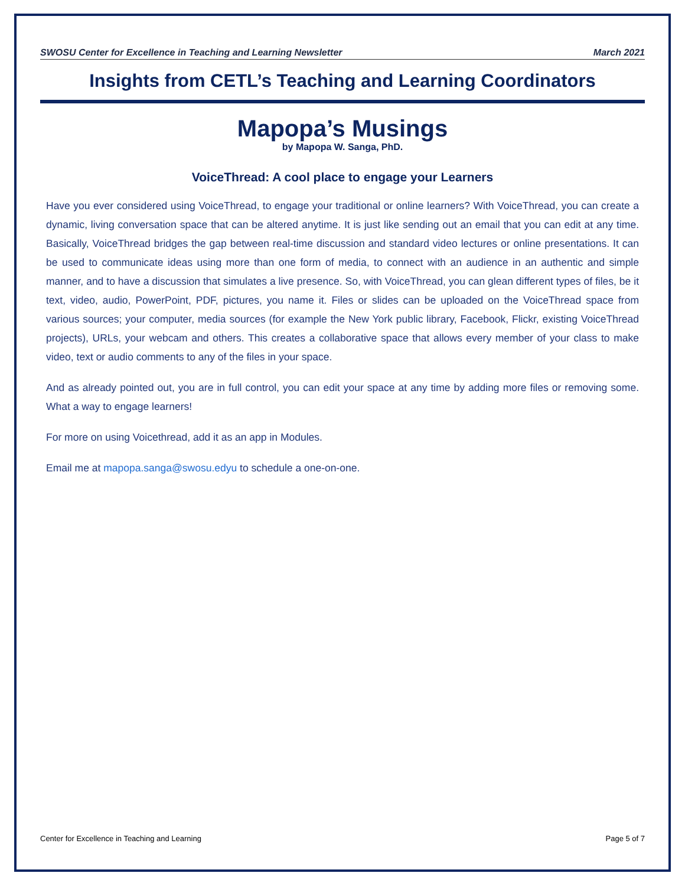SWOSU Center for Excellence in Teaching and Learning Newsletter March 2021
Insights from CETL’s Teaching and Learning Coordinators
Mapopa’s Musings
by Mapopa W. Sanga, PhD.
VoiceThread: A cool place to engage your Learners
Have you ever considered using VoiceThread, to engage your traditional or online learners? With VoiceThread, you can create a dynamic, living conversation space that can be altered anytime. It is just like sending out an email that you can edit at any time. Basically, VoiceThread bridges the gap between real-time discussion and standard video lectures or online presentations. It can be used to communicate ideas using more than one form of media, to connect with an audience in an authentic and simple manner, and to have a discussion that simulates a live presence. So, with VoiceThread, you can glean different types of files, be it text, video, audio, PowerPoint, PDF, pictures, you name it. Files or slides can be uploaded on the VoiceThread space from various sources; your computer, media sources (for example the New York public library, Facebook, Flickr, existing VoiceThread projects), URLs, your webcam and others. This creates a collaborative space that allows every member of your class to make video, text or audio comments to any of the files in your space.
And as already pointed out, you are in full control, you can edit your space at any time by adding more files or removing some. What a way to engage learners!
For more on using Voicethread, add it as an app in Modules.
Email me at mapopa.sanga@swosu.edyu to schedule a one-on-one.
Center for Excellence in Teaching and Learning Page 5 of 7